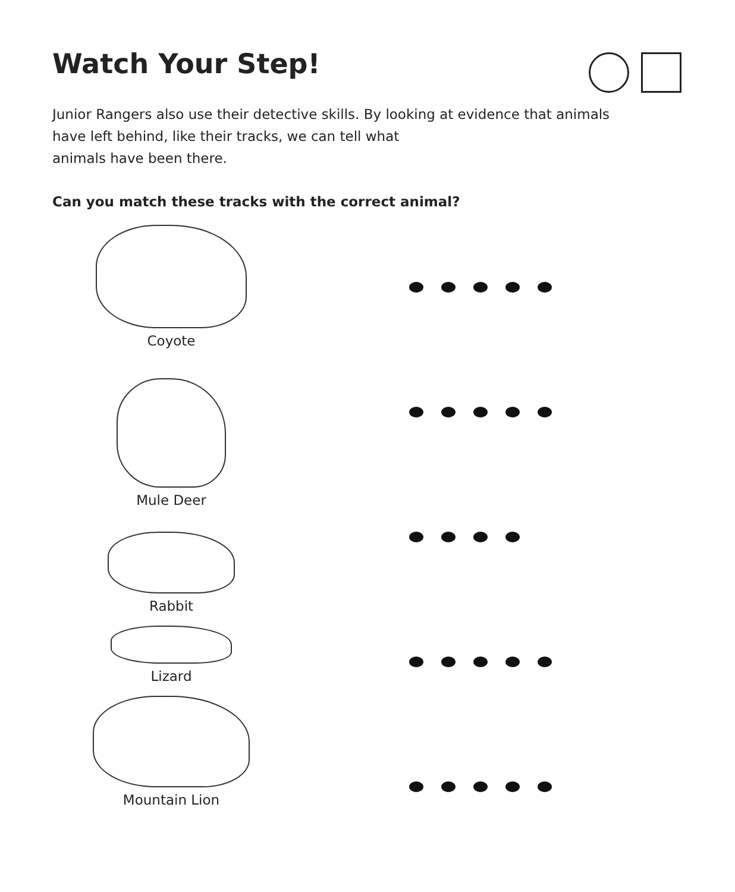Watch Your Step!
Junior Rangers also use their detective skills. By looking at evidence that animals
have left behind, like their tracks, we can tell what
animals have been there.
Can you match these tracks with the correct animal?
Coyote
Mule Deer
Rabbit
Lizard
Mountain Lion